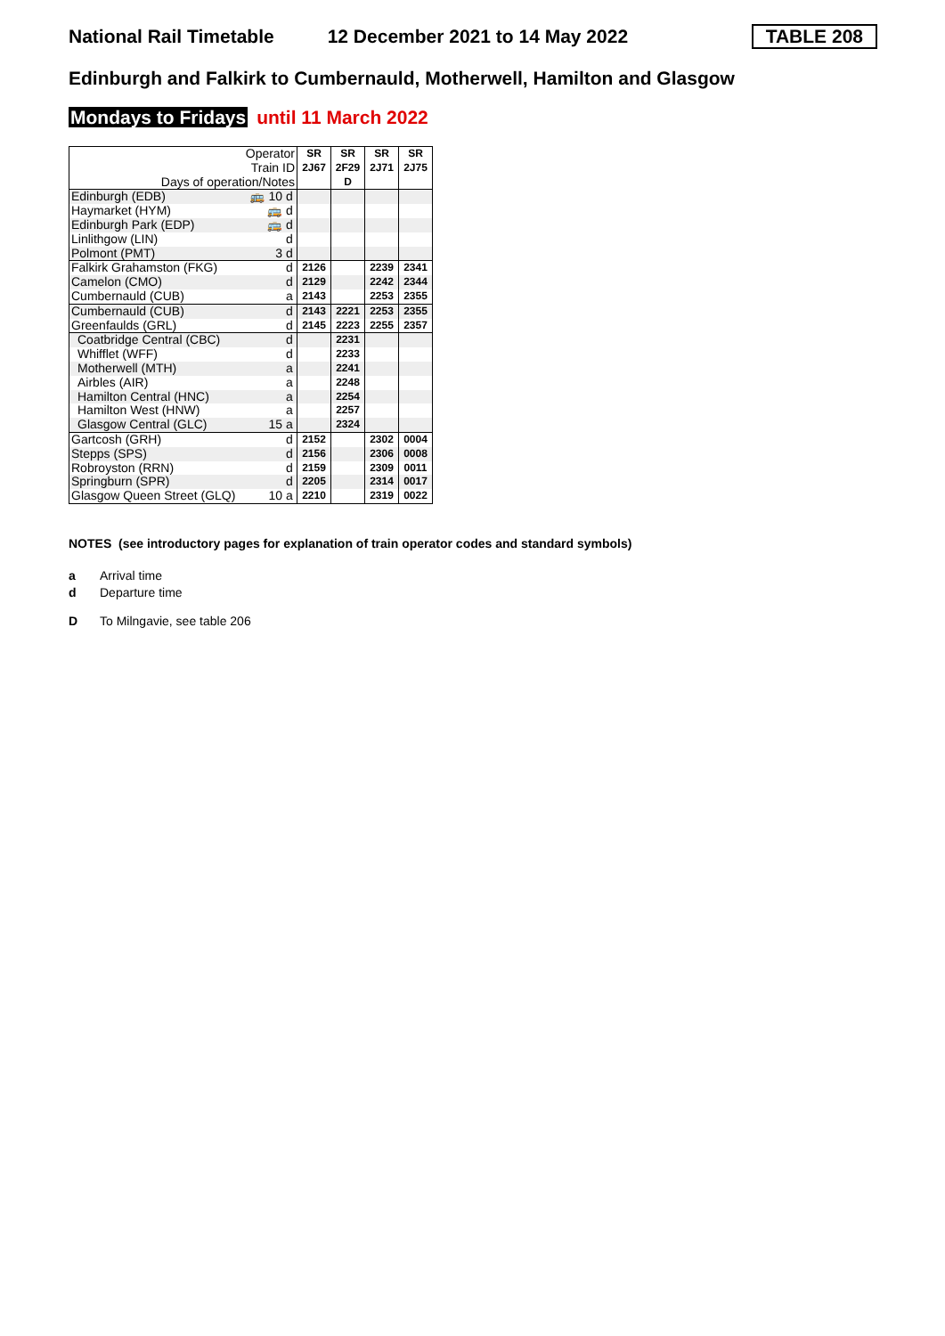National Rail Timetable 12 December 2021 to 14 May 2022 TABLE 208
Edinburgh and Falkirk to Cumbernauld, Motherwell, Hamilton and Glasgow
Mondays to Fridays until 11 March 2022
| Operator | | | SR | SR | SR | SR |
| Train ID | | | 2J67 | 2F29 | 2J71 | 2J75 |
| Days of operation/Notes | | | | D | | |
| Edinburgh (EDB) | 🚌 10 | d | | | | |
| Haymarket (HYM) | 🚌 | d | | | | |
| Edinburgh Park (EDP) | 🚌 | d | | | | |
| Linlithgow (LIN) | | d | | | | |
| Polmont (PMT) | 3 | d | | | | |
| Falkirk Grahamston (FKG) | | d | 2126 | | 2239 | 2341 |
| Camelon (CMO) | | d | 2129 | | 2242 | 2344 |
| Cumbernauld (CUB) | | a | 2143 | | 2253 | 2355 |
| Cumbernauld (CUB) | | d | 2143 | 2221 | 2253 | 2355 |
| Greenfaulds (GRL) | | d | 2145 | 2223 | 2255 | 2357 |
| Coatbridge Central (CBC) | | d | | 2231 | | |
| Whifflet (WFF) | | d | | 2233 | | |
| Motherwell (MTH) | | a | | 2241 | | |
| Airbles (AIR) | | a | | 2248 | | |
| Hamilton Central (HNC) | | a | | 2254 | | |
| Hamilton West (HNW) | | a | | 2257 | | |
| Glasgow Central (GLC) | 15 | a | | 2324 | | |
| Gartcosh (GRH) | | d | 2152 | | 2302 | 0004 |
| Stepps (SPS) | | d | 2156 | | 2306 | 0008 |
| Robroyston (RRN) | | d | 2159 | | 2309 | 0011 |
| Springburn (SPR) | | d | 2205 | | 2314 | 0017 |
| Glasgow Queen Street (GLQ) | 10 | a | 2210 | | 2319 | 0022 |
NOTES (see introductory pages for explanation of train operator codes and standard symbols)
a Arrival time
d Departure time
D To Milngavie, see table 206